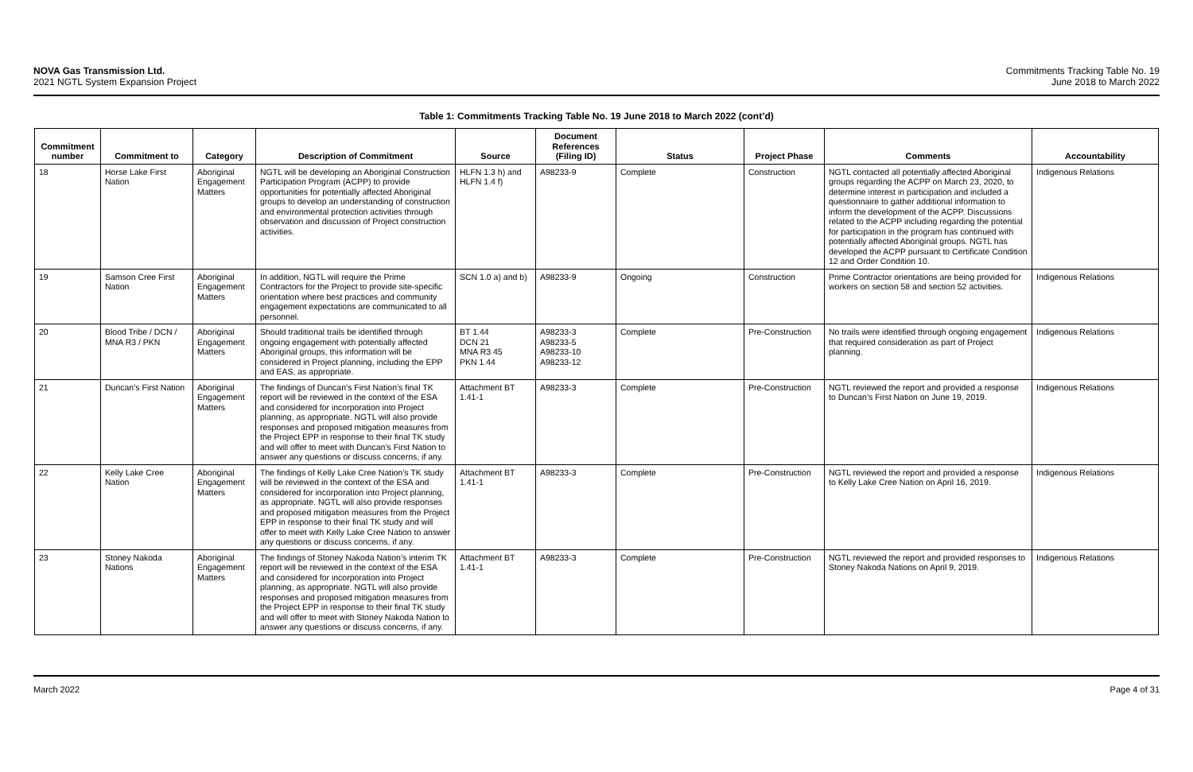NOVA Gas Transmission Ltd.
2021 NGTL System Expansion Project
Commitments Tracking Table No. 19
June 2018 to March 2022
Table 1: Commitments Tracking Table No. 19 June 2018 to March 2022 (cont’d)
| Commitment number | Commitment to | Category | Description of Commitment | Source | Document References (Filing ID) | Status | Project Phase | Comments | Accountability |
| --- | --- | --- | --- | --- | --- | --- | --- | --- | --- |
| 18 | Horse Lake First Nation | Aboriginal Engagement Matters | NGTL will be developing an Aboriginal Construction Participation Program (ACPP) to provide opportunities for potentially affected Aboriginal groups to develop an understanding of construction and environmental protection activities through observation and discussion of Project construction activities. | HLFN 1.3 h) and HLFN 1.4 f) | A98233-9 | Complete | Construction | NGTL contacted all potentially affected Aboriginal groups regarding the ACPP on March 23, 2020, to determine interest in participation and included a questionnaire to gather additional information to inform the development of the ACPP. Discussions related to the ACPP including regarding the potential for participation in the program has continued with potentially affected Aboriginal groups. NGTL has developed the ACPP pursuant to Certificate Condition 12 and Order Condition 10. | Indigenous Relations |
| 19 | Samson Cree First Nation | Aboriginal Engagement Matters | In addition, NGTL will require the Prime Contractors for the Project to provide site-specific orientation where best practices and community engagement expectations are communicated to all personnel. | SCN 1.0 a) and b) | A98233-9 | Ongoing | Construction | Prime Contractor orientations are being provided for workers on section 58 and section 52 activities. | Indigenous Relations |
| 20 | Blood Tribe / DCN / MNA R3 / PKN | Aboriginal Engagement Matters | Should traditional trails be identified through ongoing engagement with potentially affected Aboriginal groups, this information will be considered in Project planning, including the EPP and EAS, as appropriate. | BT 1.44 DCN 21 MNA R3 45 PKN 1.44 | A98233-3 A98233-5 A98233-10 A98233-12 | Complete | Pre-Construction | No trails were identified through ongoing engagement that required consideration as part of Project planning. | Indigenous Relations |
| 21 | Duncan’s First Nation | Aboriginal Engagement Matters | The findings of Duncan’s First Nation’s final TK report will be reviewed in the context of the ESA and considered for incorporation into Project planning, as appropriate. NGTL will also provide responses and proposed mitigation measures from the Project EPP in response to their final TK study and will offer to meet with Duncan’s First Nation to answer any questions or discuss concerns, if any. | Attachment BT 1.41-1 | A98233-3 | Complete | Pre-Construction | NGTL reviewed the report and provided a response to Duncan’s First Nation on June 19, 2019. | Indigenous Relations |
| 22 | Kelly Lake Cree Nation | Aboriginal Engagement Matters | The findings of Kelly Lake Cree Nation’s TK study will be reviewed in the context of the ESA and considered for incorporation into Project planning, as appropriate. NGTL will also provide responses and proposed mitigation measures from the Project EPP in response to their final TK study and will offer to meet with Kelly Lake Cree Nation to answer any questions or discuss concerns, if any. | Attachment BT 1.41-1 | A98233-3 | Complete | Pre-Construction | NGTL reviewed the report and provided a response to Kelly Lake Cree Nation on April 16, 2019. | Indigenous Relations |
| 23 | Stoney Nakoda Nations | Aboriginal Engagement Matters | The findings of Stoney Nakoda Nation’s interim TK report will be reviewed in the context of the ESA and considered for incorporation into Project planning, as appropriate. NGTL will also provide responses and proposed mitigation measures from the Project EPP in response to their final TK study and will offer to meet with Stoney Nakoda Nation to answer any questions or discuss concerns, if any. | Attachment BT 1.41-1 | A98233-3 | Complete | Pre-Construction | NGTL reviewed the report and provided responses to Stoney Nakoda Nations on April 9, 2019. | Indigenous Relations |
March 2022 Page 4 of 31